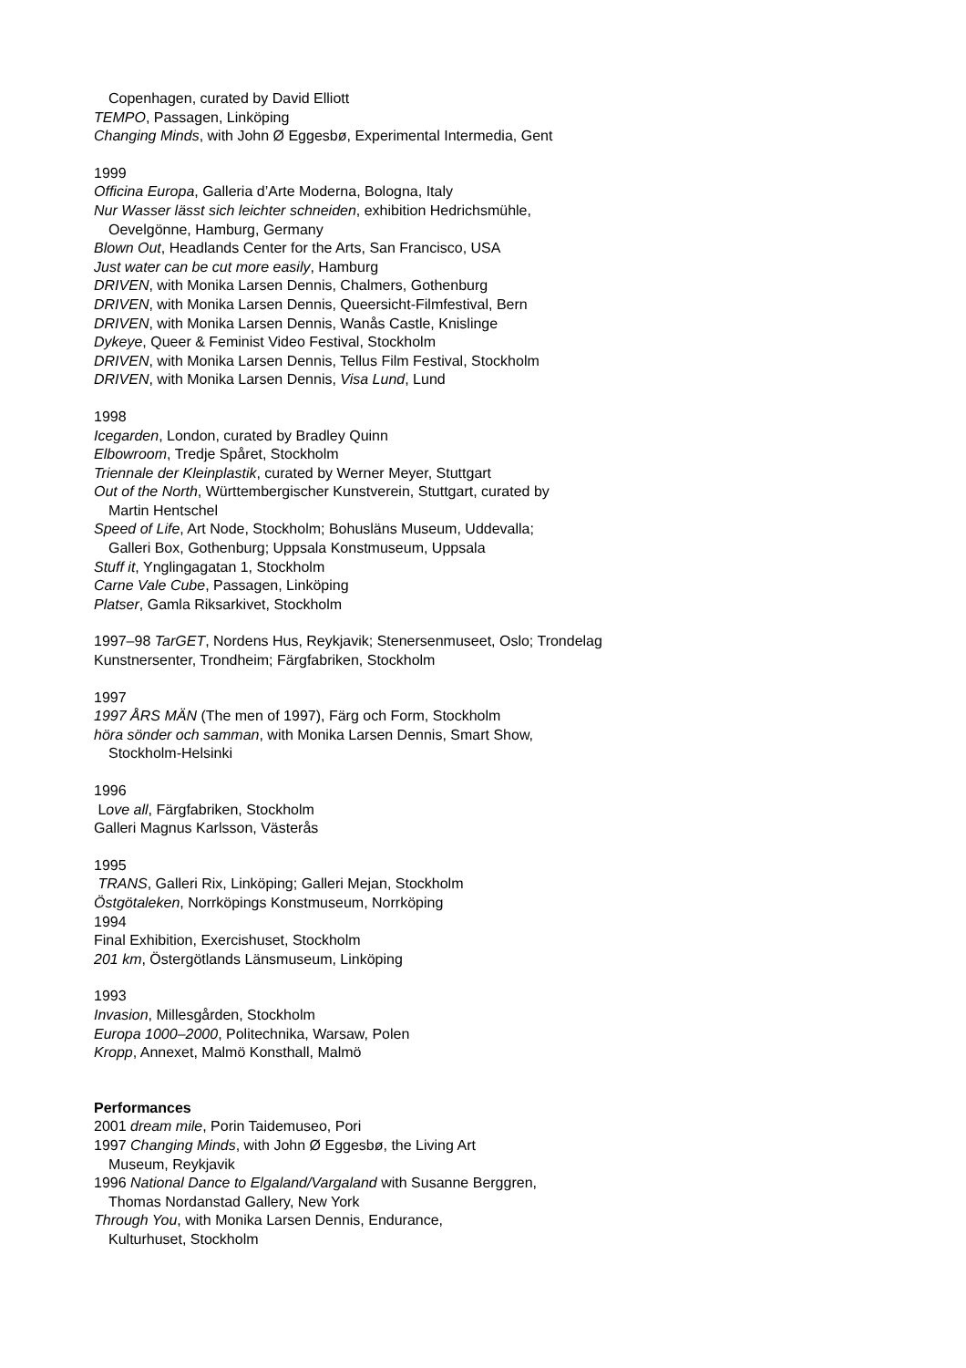Copenhagen, curated by David Elliott
TEMPO, Passagen, Linköping
Changing Minds, with John Ø Eggesbø, Experimental Intermedia, Gent
1999
Officina Europa, Galleria d’Arte Moderna, Bologna, Italy
Nur Wasser lässt sich leichter schneiden, exhibition Hedrichsmühle,
Oevelgönne, Hamburg, Germany
Blown Out, Headlands Center for the Arts, San Francisco, USA
Just water can be cut more easily, Hamburg
DRIVEN, with Monika Larsen Dennis, Chalmers, Gothenburg
DRIVEN, with Monika Larsen Dennis, Queersicht-Filmfestival, Bern
DRIVEN, with Monika Larsen Dennis, Wanås Castle, Knislinge
Dykeye, Queer & Feminist Video Festival, Stockholm
DRIVEN, with Monika Larsen Dennis, Tellus Film Festival, Stockholm
DRIVEN, with Monika Larsen Dennis, Visa Lund, Lund
1998
Icegarden, London, curated by Bradley Quinn
Elbowroom, Tredje Spåret, Stockholm
Triennale der Kleinplastik, curated by Werner Meyer, Stuttgart
Out of the North, Württembergischer Kunstverein, Stuttgart, curated by
Martin Hentschel
Speed of Life, Art Node, Stockholm; Bohusläns Museum, Uddevalla;
Galleri Box, Gothenburg; Uppsala Konstmuseum, Uppsala
Stuff it, Ynglingagatan 1, Stockholm
Carne Vale Cube, Passagen, Linköping
Platser, Gamla Riksarkivet, Stockholm
1997–98 TarGET, Nordens Hus, Reykjavik; Stenersenmuseet, Oslo; Trondelag
Kunstnersenter, Trondheim; Färgfabriken, Stockholm
1997
1997 ÅRS MÄN (The men of 1997), Färg och Form, Stockholm
höra sönder och samman, with Monika Larsen Dennis, Smart Show,
Stockholm-Helsinki
1996
Love all, Färgfabriken, Stockholm
Galleri Magnus Karlsson, Västerås
1995
TRANS, Galleri Rix, Linköping; Galleri Mejan, Stockholm
Östgötaleken, Norrköpings Konstmuseum, Norrköping
1994
Final Exhibition, Exercishuset, Stockholm
201 km, Östergötlands Länsmuseum, Linköping
1993
Invasion, Millesgården, Stockholm
Europa 1000–2000, Politechnika, Warsaw, Polen
Kropp, Annexet, Malmö Konsthall, Malmö
Performances
2001 dream mile, Porin Taidemuseo, Pori
1997 Changing Minds, with John Ø Eggesbø, the Living Art
Museum, Reykjavik
1996 National Dance to Elgaland/Vargaland with Susanne Berggren,
Thomas Nordanstad Gallery, New York
Through You, with Monika Larsen Dennis, Endurance,
Kulturhuset, Stockholm